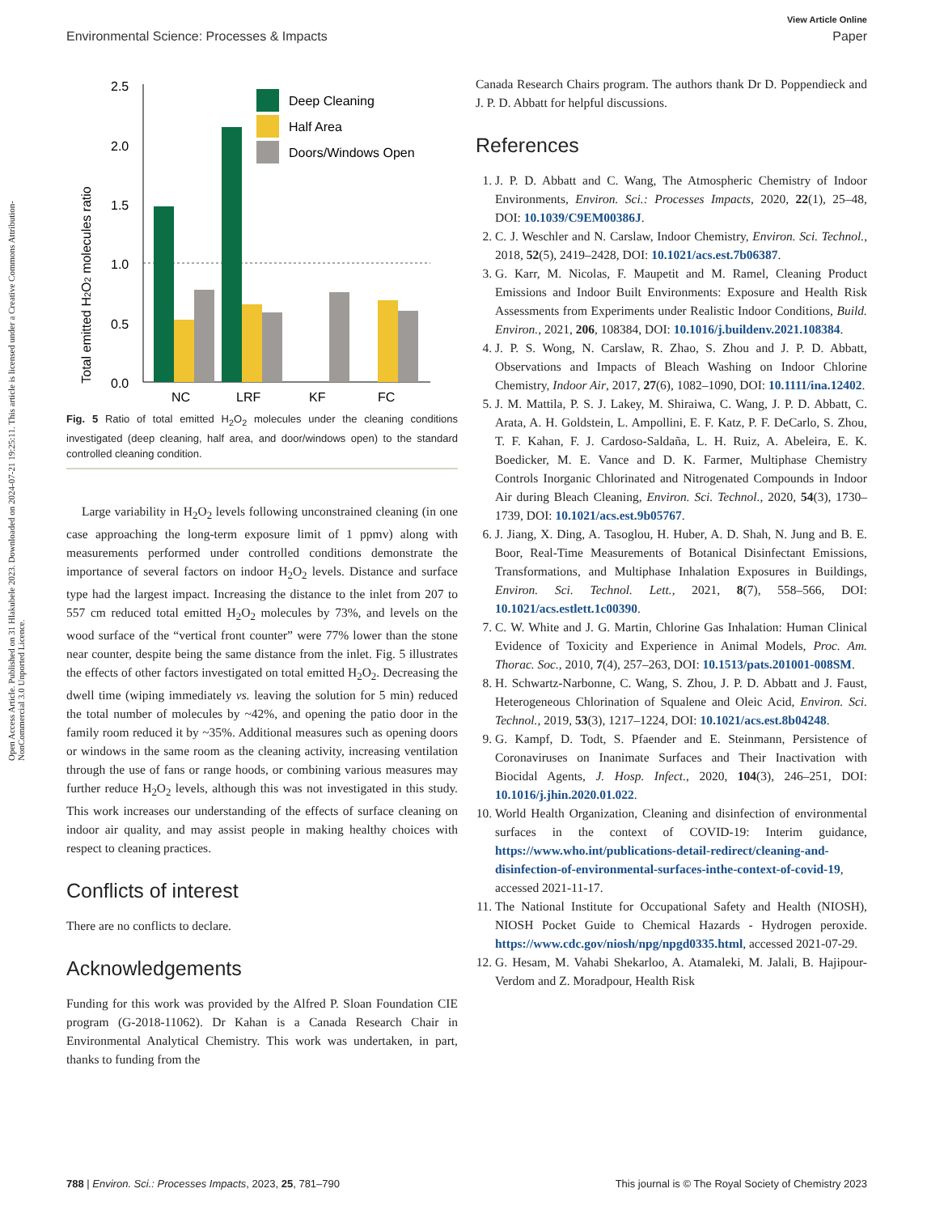Open Access Article. Published on 31 Hlakubele 2023. Downloaded on 2024-07-21 19:25:11. This article is licensed under a Creative Commons Attribution-NonCommercial 3.0 Unported Licence.
View Article Online
Environmental Science: Processes & Impacts Paper
Total emitted H2O2 molecules ratio
2.5
2.0
1.5
1.0
0.5
0.0
NC
LRF
KF
FC
Deep Cleaning
Half Area
Doors/Windows Open
Fig. 5 Ratio of total emitted H<sub>2</sub>O<sub>2</sub> molecules under the cleaning conditions investigated (deep cleaning, half area, and door/windows open) to the standard controlled cleaning condition.
Large variability in H<sub>2</sub>O<sub>2</sub> levels following unconstrained cleaning (in one case approaching the long-term exposure limit of 1 ppmv) along with measurements performed under controlled conditions demonstrate the importance of several factors on indoor H<sub>2</sub>O<sub>2</sub> levels. Distance and surface type had the largest impact. Increasing the distance to the inlet from 207 to 557 cm reduced total emitted H<sub>2</sub>O<sub>2</sub> molecules by 73%, and levels on the wood surface of the “vertical front counter” were 77% lower than the stone near counter, despite being the same distance from the inlet. Fig. 5 illustrates the effects of other factors investigated on total emitted H<sub>2</sub>O<sub>2</sub>. Decreasing the dwell time (wiping immediately vs. leaving the solution for 5 min) reduced the total number of molecules by ~42%, and opening the patio door in the family room reduced it by ~35%. Additional measures such as opening doors or windows in the same room as the cleaning activity, increasing ventilation through the use of fans or range hoods, or combining various measures may further reduce H<sub>2</sub>O<sub>2</sub> levels, although this was not investigated in this study. This work increases our understanding of the effects of surface cleaning on indoor air quality, and may assist people in making healthy choices with respect to cleaning practices.
Conflicts of interest
There are no conflicts to declare.
Acknowledgements
Funding for this work was provided by the Alfred P. Sloan Foundation CIE program (G-2018-11062). Dr Kahan is a Canada Research Chair in Environmental Analytical Chemistry. This work was undertaken, in part, thanks to funding from the
Canada Research Chairs program. The authors thank Dr D. Poppendieck and J. P. D. Abbatt for helpful discussions.
References
1. J. P. D. Abbatt and C. Wang, The Atmospheric Chemistry of Indoor Environments, Environ. Sci.: Processes Impacts, 2020, 22(1), 25–48, DOI: 10.1039/C9EM00386J.
2. C. J. Weschler and N. Carslaw, Indoor Chemistry, Environ. Sci. Technol., 2018, 52(5), 2419–2428, DOI: 10.1021/acs.est.7b06387.
3. G. Karr, M. Nicolas, F. Maupetit and M. Ramel, Cleaning Product Emissions and Indoor Built Environments: Exposure and Health Risk Assessments from Experiments under Realistic Indoor Conditions, Build. Environ., 2021, 206, 108384, DOI: 10.1016/j.buildenv.2021.108384.
4. J. P. S. Wong, N. Carslaw, R. Zhao, S. Zhou and J. P. D. Abbatt, Observations and Impacts of Bleach Washing on Indoor Chlorine Chemistry, Indoor Air, 2017, 27(6), 1082–1090, DOI: 10.1111/ina.12402.
5. J. M. Mattila, P. S. J. Lakey, M. Shiraiwa, C. Wang, J. P. D. Abbatt, C. Arata, A. H. Goldstein, L. Ampollini, E. F. Katz, P. F. DeCarlo, S. Zhou, T. F. Kahan, F. J. Cardoso-Saldaña, L. H. Ruiz, A. Abeleira, E. K. Boedicker, M. E. Vance and D. K. Farmer, Multiphase Chemistry Controls Inorganic Chlorinated and Nitrogenated Compounds in Indoor Air during Bleach Cleaning, Environ. Sci. Technol., 2020, 54(3), 1730–1739, DOI: 10.1021/acs.est.9b05767.
6. J. Jiang, X. Ding, A. Tasoglou, H. Huber, A. D. Shah, N. Jung and B. E. Boor, Real-Time Measurements of Botanical Disinfectant Emissions, Transformations, and Multiphase Inhalation Exposures in Buildings, Environ. Sci. Technol. Lett., 2021, 8(7), 558–566, DOI: 10.1021/acs.estlett.1c00390.
7. C. W. White and J. G. Martin, Chlorine Gas Inhalation: Human Clinical Evidence of Toxicity and Experience in Animal Models, Proc. Am. Thorac. Soc., 2010, 7(4), 257–263, DOI: 10.1513/pats.201001-008SM.
8. H. Schwartz-Narbonne, C. Wang, S. Zhou, J. P. D. Abbatt and J. Faust, Heterogeneous Chlorination of Squalene and Oleic Acid, Environ. Sci. Technol., 2019, 53(3), 1217–1224, DOI: 10.1021/acs.est.8b04248.
9. G. Kampf, D. Todt, S. Pfaender and E. Steinmann, Persistence of Coronaviruses on Inanimate Surfaces and Their Inactivation with Biocidal Agents, J. Hosp. Infect., 2020, 104(3), 246–251, DOI: 10.1016/j.jhin.2020.01.022.
10. World Health Organization, Cleaning and disinfection of environmental surfaces in the context of COVID-19: Interim guidance, https://www.who.int/publications-detail-redirect/cleaning-and-disinfection-of-environmental-surfaces-inthe-context-of-covid-19, accessed 2021-11-17.
11. The National Institute for Occupational Safety and Health (NIOSH), NIOSH Pocket Guide to Chemical Hazards - Hydrogen peroxide. https://www.cdc.gov/niosh/npg/npgd0335.html, accessed 2021-07-29.
12. G. Hesam, M. Vahabi Shekarloo, A. Atamaleki, M. Jalali, B. Hajipour-Verdom and Z. Moradpour, Health Risk
788 | Environ. Sci.: Processes Impacts, 2023, 25, 781–790 This journal is © The Royal Society of Chemistry 2023